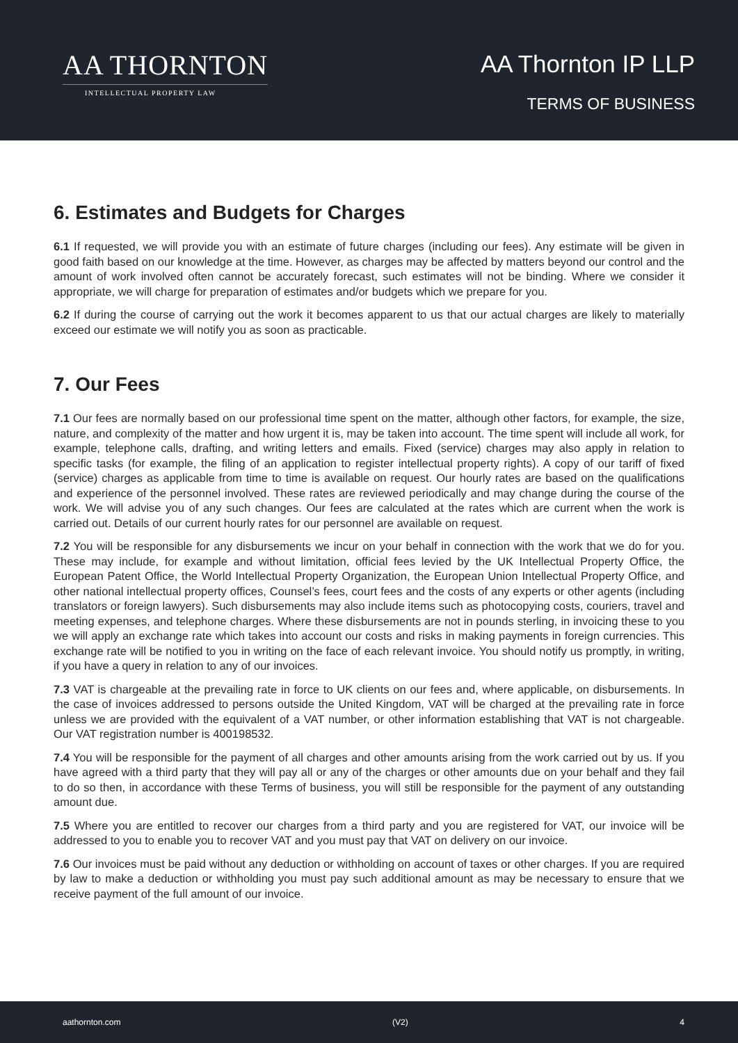AA THORNTON
INTELLECTUAL PROPERTY LAW
AA Thornton IP LLP
TERMS OF BUSINESS
6. Estimates and Budgets for Charges
6.1 If requested, we will provide you with an estimate of future charges (including our fees). Any estimate will be given in good faith based on our knowledge at the time. However, as charges may be affected by matters beyond our control and the amount of work involved often cannot be accurately forecast, such estimates will not be binding. Where we consider it appropriate, we will charge for preparation of estimates and/or budgets which we prepare for you.
6.2 If during the course of carrying out the work it becomes apparent to us that our actual charges are likely to materially exceed our estimate we will notify you as soon as practicable.
7. Our Fees
7.1 Our fees are normally based on our professional time spent on the matter, although other factors, for example, the size, nature, and complexity of the matter and how urgent it is, may be taken into account. The time spent will include all work, for example, telephone calls, drafting, and writing letters and emails. Fixed (service) charges may also apply in relation to specific tasks (for example, the filing of an application to register intellectual property rights). A copy of our tariff of fixed (service) charges as applicable from time to time is available on request. Our hourly rates are based on the qualifications and experience of the personnel involved. These rates are reviewed periodically and may change during the course of the work. We will advise you of any such changes. Our fees are calculated at the rates which are current when the work is carried out. Details of our current hourly rates for our personnel are available on request.
7.2 You will be responsible for any disbursements we incur on your behalf in connection with the work that we do for you. These may include, for example and without limitation, official fees levied by the UK Intellectual Property Office, the European Patent Office, the World Intellectual Property Organization, the European Union Intellectual Property Office, and other national intellectual property offices, Counsel’s fees, court fees and the costs of any experts or other agents (including translators or foreign lawyers). Such disbursements may also include items such as photocopying costs, couriers, travel and meeting expenses, and telephone charges. Where these disbursements are not in pounds sterling, in invoicing these to you we will apply an exchange rate which takes into account our costs and risks in making payments in foreign currencies. This exchange rate will be notified to you in writing on the face of each relevant invoice. You should notify us promptly, in writing, if you have a query in relation to any of our invoices.
7.3 VAT is chargeable at the prevailing rate in force to UK clients on our fees and, where applicable, on disbursements. In the case of invoices addressed to persons outside the United Kingdom, VAT will be charged at the prevailing rate in force unless we are provided with the equivalent of a VAT number, or other information establishing that VAT is not chargeable. Our VAT registration number is 400198532.
7.4 You will be responsible for the payment of all charges and other amounts arising from the work carried out by us. If you have agreed with a third party that they will pay all or any of the charges or other amounts due on your behalf and they fail to do so then, in accordance with these Terms of business, you will still be responsible for the payment of any outstanding amount due.
7.5 Where you are entitled to recover our charges from a third party and you are registered for VAT, our invoice will be addressed to you to enable you to recover VAT and you must pay that VAT on delivery on our invoice.
7.6 Our invoices must be paid without any deduction or withholding on account of taxes or other charges. If you are required by law to make a deduction or withholding you must pay such additional amount as may be necessary to ensure that we receive payment of the full amount of our invoice.
aathornton.com (V2) 4